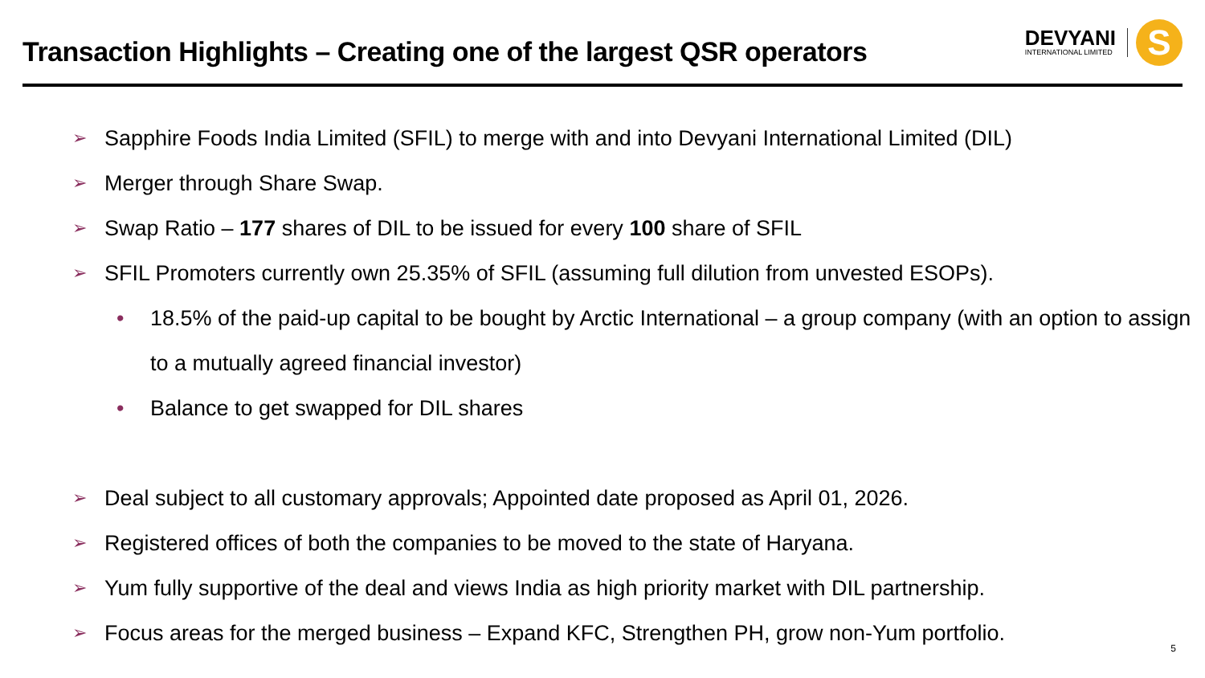Transaction Highlights – Creating one of the largest QSR operators
DEVYANI
INTERNATIONAL LIMITED
S
➢ Sapphire Foods India Limited (SFIL) to merge with and into Devyani International Limited (DIL)
➢ Merger through Share Swap.
➢ Swap Ratio – 177 shares of DIL to be issued for every 100 share of SFIL
➢ SFIL Promoters currently own 25.35% of SFIL (assuming full dilution from unvested ESOPs).
• 18.5% of the paid-up capital to be bought by Arctic International – a group company (with an option to assign to a mutually agreed financial investor)
• Balance to get swapped for DIL shares
➢ Deal subject to all customary approvals; Appointed date proposed as April 01, 2026.
➢ Registered offices of both the companies to be moved to the state of Haryana.
➢ Yum fully supportive of the deal and views India as high priority market with DIL partnership.
➢ Focus areas for the merged business – Expand KFC, Strengthen PH, grow non-Yum portfolio.
5